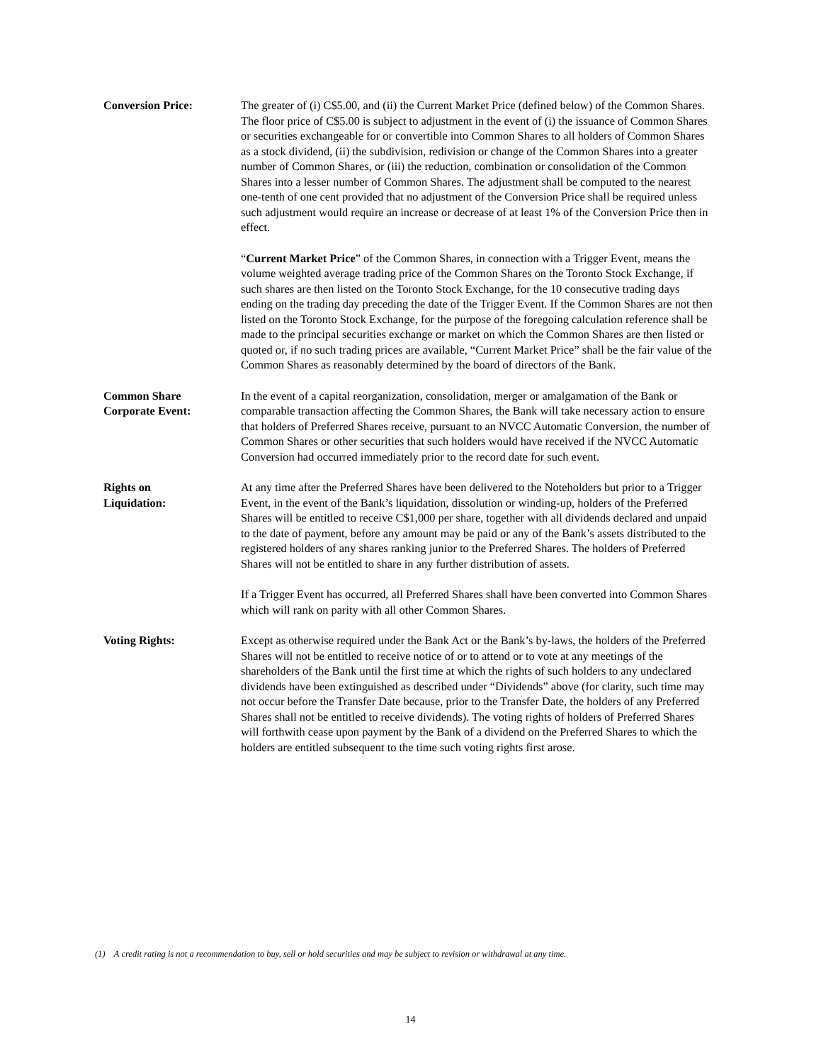Conversion Price: The greater of (i) C$5.00, and (ii) the Current Market Price (defined below) of the Common Shares. The floor price of C$5.00 is subject to adjustment in the event of (i) the issuance of Common Shares or securities exchangeable for or convertible into Common Shares to all holders of Common Shares as a stock dividend, (ii) the subdivision, redivision or change of the Common Shares into a greater number of Common Shares, or (iii) the reduction, combination or consolidation of the Common Shares into a lesser number of Common Shares. The adjustment shall be computed to the nearest one-tenth of one cent provided that no adjustment of the Conversion Price shall be required unless such adjustment would require an increase or decrease of at least 1% of the Conversion Price then in effect.
“Current Market Price” of the Common Shares, in connection with a Trigger Event, means the volume weighted average trading price of the Common Shares on the Toronto Stock Exchange, if such shares are then listed on the Toronto Stock Exchange, for the 10 consecutive trading days ending on the trading day preceding the date of the Trigger Event. If the Common Shares are not then listed on the Toronto Stock Exchange, for the purpose of the foregoing calculation reference shall be made to the principal securities exchange or market on which the Common Shares are then listed or quoted or, if no such trading prices are available, “Current Market Price” shall be the fair value of the Common Shares as reasonably determined by the board of directors of the Bank.
Common Share
Corporate Event:
In the event of a capital reorganization, consolidation, merger or amalgamation of the Bank or comparable transaction affecting the Common Shares, the Bank will take necessary action to ensure that holders of Preferred Shares receive, pursuant to an NVCC Automatic Conversion, the number of Common Shares or other securities that such holders would have received if the NVCC Automatic Conversion had occurred immediately prior to the record date for such event.
Rights on
Liquidation:
At any time after the Preferred Shares have been delivered to the Noteholders but prior to a Trigger Event, in the event of the Bank’s liquidation, dissolution or winding-up, holders of the Preferred Shares will be entitled to receive C$1,000 per share, together with all dividends declared and unpaid to the date of payment, before any amount may be paid or any of the Bank’s assets distributed to the registered holders of any shares ranking junior to the Preferred Shares. The holders of Preferred Shares will not be entitled to share in any further distribution of assets.
If a Trigger Event has occurred, all Preferred Shares shall have been converted into Common Shares which will rank on parity with all other Common Shares.
Voting Rights: Except as otherwise required under the Bank Act or the Bank’s by-laws, the holders of the Preferred Shares will not be entitled to receive notice of or to attend or to vote at any meetings of the shareholders of the Bank until the first time at which the rights of such holders to any undeclared dividends have been extinguished as described under “Dividends” above (for clarity, such time may not occur before the Transfer Date because, prior to the Transfer Date, the holders of any Preferred Shares shall not be entitled to receive dividends). The voting rights of holders of Preferred Shares will forthwith cease upon payment by the Bank of a dividend on the Preferred Shares to which the holders are entitled subsequent to the time such voting rights first arose.
(1) A credit rating is not a recommendation to buy, sell or hold securities and may be subject to revision or withdrawal at any time.
14